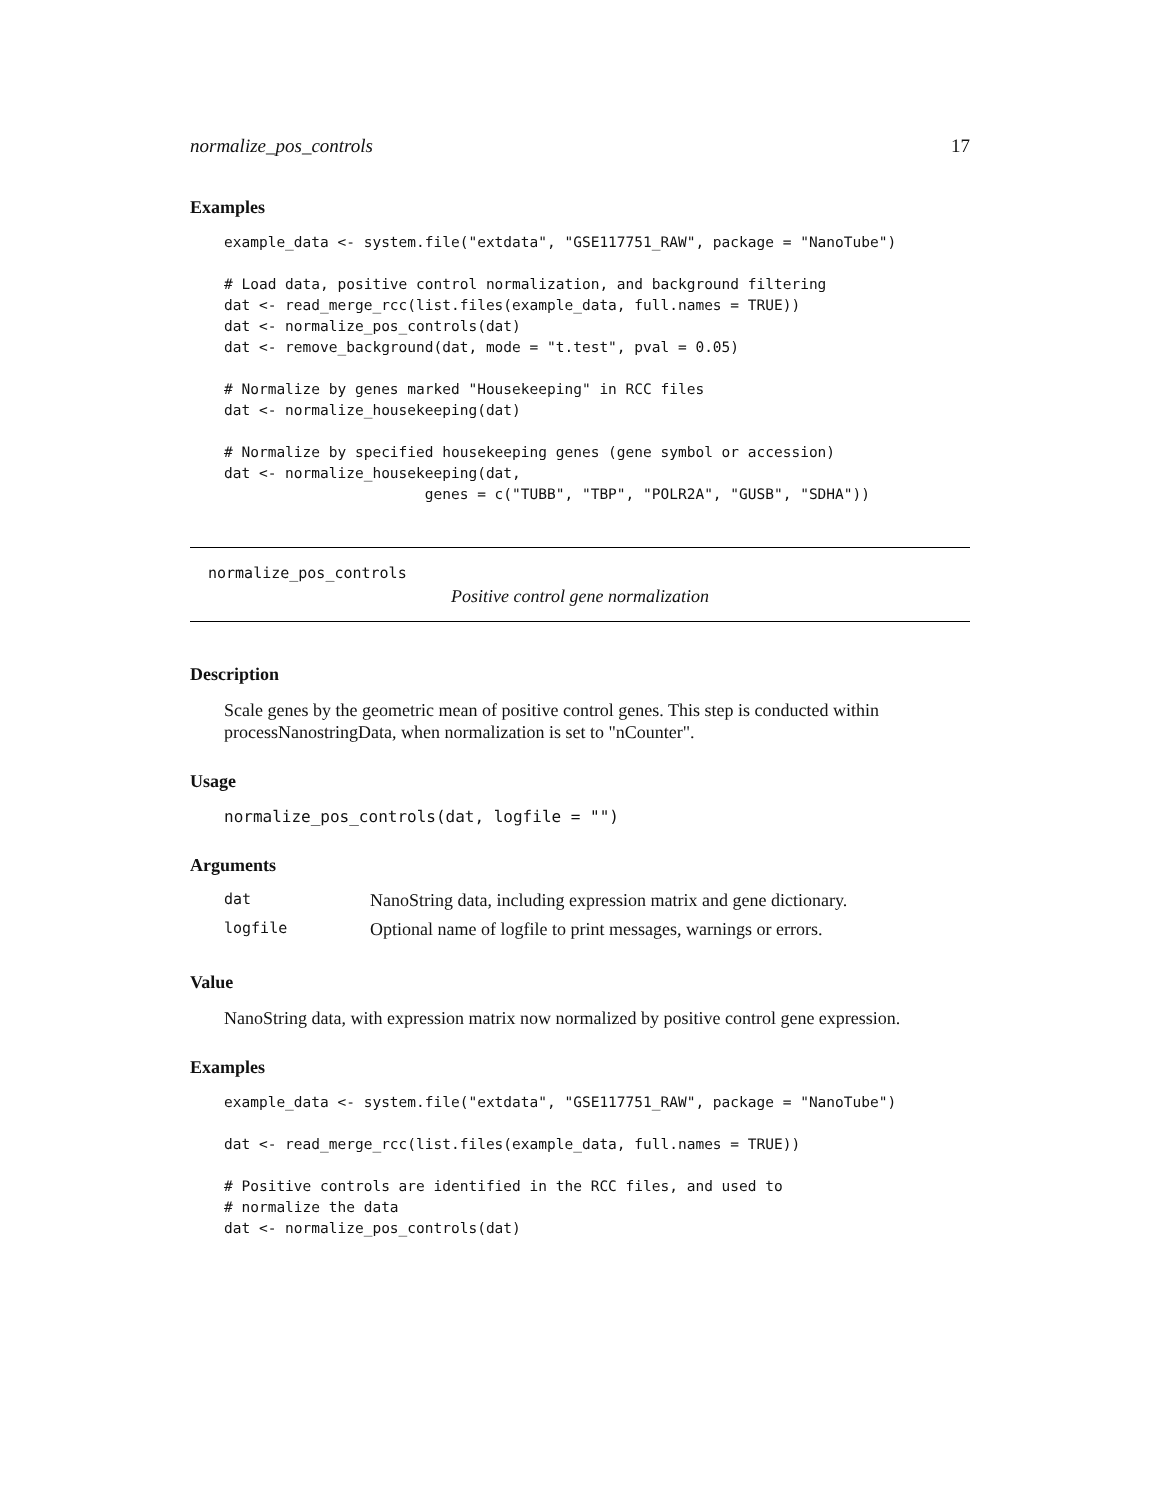normalize_pos_controls 17
Examples
example_data <- system.file("extdata", "GSE117751_RAW", package = "NanoTube")

# Load data, positive control normalization, and background filtering
dat <- read_merge_rcc(list.files(example_data, full.names = TRUE))
dat <- normalize_pos_controls(dat)
dat <- remove_background(dat, mode = "t.test", pval = 0.05)

# Normalize by genes marked "Housekeeping" in RCC files
dat <- normalize_housekeeping(dat)

# Normalize by specified housekeeping genes (gene symbol or accession)
dat <- normalize_housekeeping(dat,
                       genes = c("TUBB", "TBP", "POLR2A", "GUSB", "SDHA"))
normalize_pos_controls
Positive control gene normalization
Description
Scale genes by the geometric mean of positive control genes. This step is conducted within processNanostringData, when normalization is set to "nCounter".
Usage
normalize_pos_controls(dat, logfile = "")
Arguments
| dat | NanoString data, including expression matrix and gene dictionary. |
| logfile | Optional name of logfile to print messages, warnings or errors. |
Value
NanoString data, with expression matrix now normalized by positive control gene expression.
Examples
example_data <- system.file("extdata", "GSE117751_RAW", package = "NanoTube")

dat <- read_merge_rcc(list.files(example_data, full.names = TRUE))

# Positive controls are identified in the RCC files, and used to
# normalize the data
dat <- normalize_pos_controls(dat)